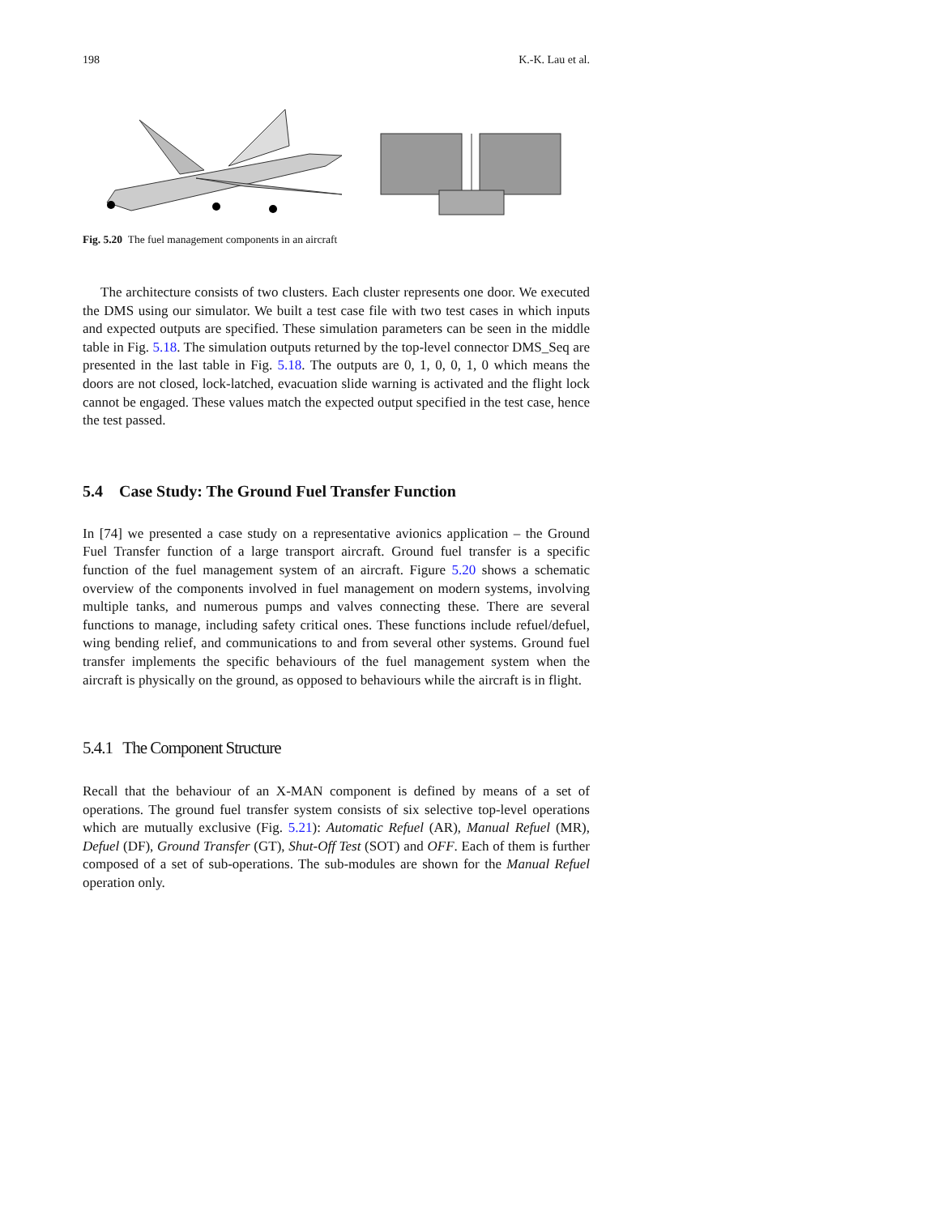198 K.-K. Lau et al.
Fig. 5.20 The fuel management components in an aircraft
The architecture consists of two clusters. Each cluster represents one door. We executed the DMS using our simulator. We built a test case file with two test cases in which inputs and expected outputs are specified. These simulation parameters can be seen in the middle table in Fig. 5.18. The simulation outputs returned by the top-level connector DMS_Seq are presented in the last table in Fig. 5.18. The outputs are 0, 1, 0, 0, 1, 0 which means the doors are not closed, lock-latched, evacuation slide warning is activated and the flight lock cannot be engaged. These values match the expected output specified in the test case, hence the test passed.
5.4 Case Study: The Ground Fuel Transfer Function
In [74] we presented a case study on a representative avionics application – the Ground Fuel Transfer function of a large transport aircraft. Ground fuel transfer is a specific function of the fuel management system of an aircraft. Figure 5.20 shows a schematic overview of the components involved in fuel management on modern systems, involving multiple tanks, and numerous pumps and valves connecting these. There are several functions to manage, including safety critical ones. These functions include refuel/defuel, wing bending relief, and communications to and from several other systems. Ground fuel transfer implements the specific behaviours of the fuel management system when the aircraft is physically on the ground, as opposed to behaviours while the aircraft is in flight.
5.4.1 The Component Structure
Recall that the behaviour of an X-MAN component is defined by means of a set of operations. The ground fuel transfer system consists of six selective top-level operations which are mutually exclusive (Fig. 5.21): Automatic Refuel (AR), Manual Refuel (MR), Defuel (DF), Ground Transfer (GT), Shut-Off Test (SOT) and OFF. Each of them is further composed of a set of sub-operations. The sub-modules are shown for the Manual Refuel operation only.